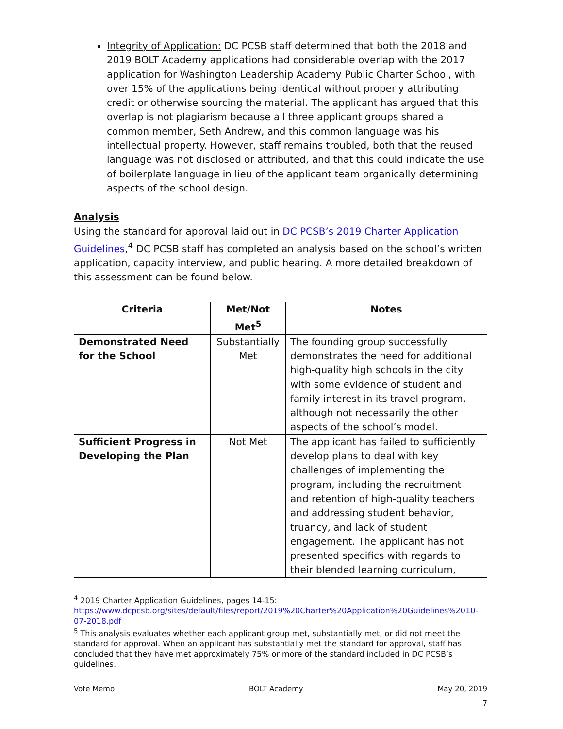Integrity of Application: DC PCSB staff determined that both the 2018 and 2019 BOLT Academy applications had considerable overlap with the 2017 application for Washington Leadership Academy Public Charter School, with over 15% of the applications being identical without properly attributing credit or otherwise sourcing the material. The applicant has argued that this overlap is not plagiarism because all three applicant groups shared a common member, Seth Andrew, and this common language was his intellectual property. However, staff remains troubled, both that the reused language was not disclosed or attributed, and that this could indicate the use of boilerplate language in lieu of the applicant team organically determining aspects of the school design.
Analysis
Using the standard for approval laid out in DC PCSB’s 2019 Charter Application Guidelines,<sup>4</sup> DC PCSB staff has completed an analysis based on the school’s written application, capacity interview, and public hearing. A more detailed breakdown of this assessment can be found below.
| Criteria | Met/Not Met<sup>5</sup> | Notes |
| --- | --- | --- |
| Demonstrated Need for the School | Substantially Met | The founding group successfully demonstrates the need for additional high-quality high schools in the city with some evidence of student and family interest in its travel program, although not necessarily the other aspects of the school’s model. |
| Sufficient Progress in Developing the Plan | Not Met | The applicant has failed to sufficiently develop plans to deal with key challenges of implementing the program, including the recruitment and retention of high-quality teachers and addressing student behavior, truancy, and lack of student engagement. The applicant has not presented specifics with regards to their blended learning curriculum, |
<sup>4</sup> 2019 Charter Application Guidelines, pages 14-15: https://www.dcpcsb.org/sites/default/files/report/2019%20Charter%20Application%20Guidelines%2010-07-2018.pdf
<sup>5</sup> This analysis evaluates whether each applicant group met, substantially met, or did not meet the standard for approval. When an applicant has substantially met the standard for approval, staff has concluded that they have met approximately 75% or more of the standard included in DC PCSB’s guidelines.
Vote Memo BOLT Academy May 20, 2019
7